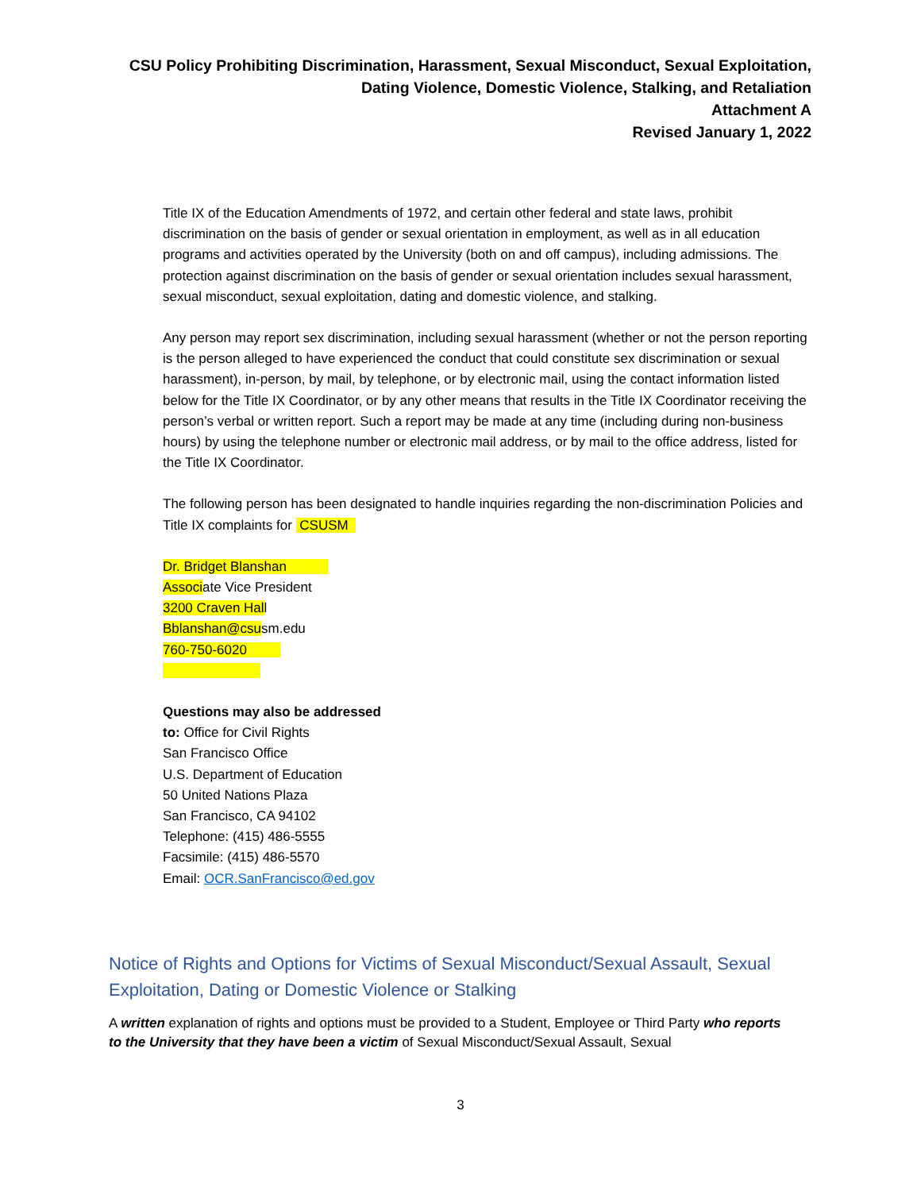CSU Policy Prohibiting Discrimination, Harassment, Sexual Misconduct, Sexual Exploitation,
Dating Violence, Domestic Violence, Stalking, and Retaliation
Attachment A
Revised January 1, 2022
Title IX of the Education Amendments of 1972, and certain other federal and state laws, prohibit discrimination on the basis of gender or sexual orientation in employment, as well as in all education programs and activities operated by the University (both on and off campus), including admissions. The protection against discrimination on the basis of gender or sexual orientation includes sexual harassment, sexual misconduct, sexual exploitation, dating and domestic violence, and stalking.
Any person may report sex discrimination, including sexual harassment (whether or not the person reporting is the person alleged to have experienced the conduct that could constitute sex discrimination or sexual harassment), in-person, by mail, by telephone, or by electronic mail, using the contact information listed below for the Title IX Coordinator, or by any other means that results in the Title IX Coordinator receiving the person’s verbal or written report. Such a report may be made at any time (including during non-business hours) by using the telephone number or electronic mail address, or by mail to the office address, listed for the Title IX Coordinator.
The following person has been designated to handle inquiries regarding the non-discrimination Policies and Title IX complaints for CSUSM
Dr. Bridget Blanshan
Associate Vice President
3200 Craven Hall
Bblanshan@csusm.edu
760-750-6020
Questions may also be addressed
to: Office for Civil Rights
San Francisco Office
U.S. Department of Education
50 United Nations Plaza
San Francisco, CA 94102
Telephone: (415) 486-5555
Facsimile: (415) 486-5570
Email: OCR.SanFrancisco@ed.gov
Notice of Rights and Options for Victims of Sexual Misconduct/Sexual Assault, Sexual Exploitation, Dating or Domestic Violence or Stalking
A written explanation of rights and options must be provided to a Student, Employee or Third Party who reports to the University that they have been a victim of Sexual Misconduct/Sexual Assault, Sexual
3